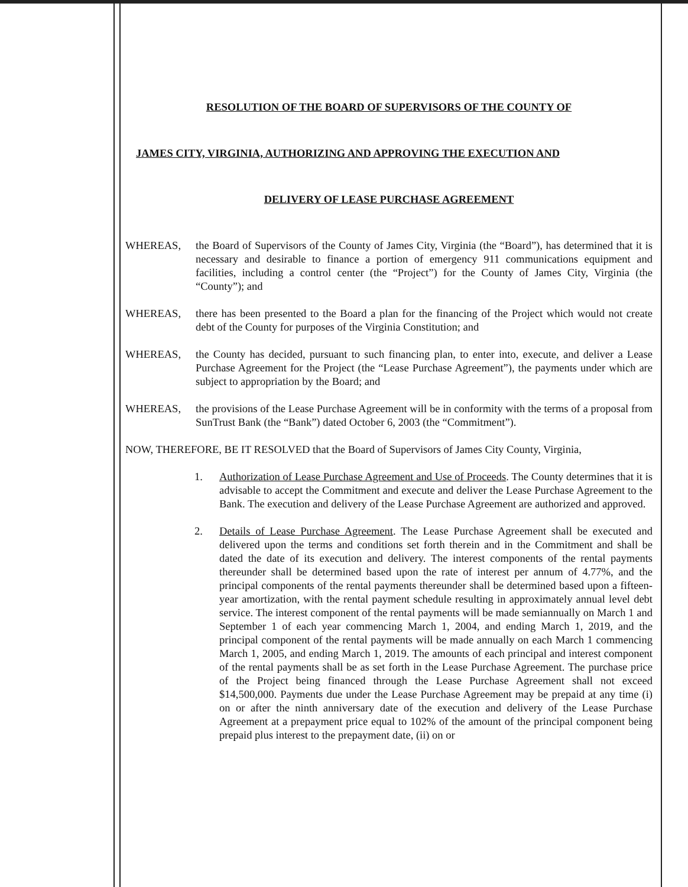RESOLUTION OF THE BOARD OF SUPERVISORS OF THE COUNTY OF
JAMES CITY, VIRGINIA, AUTHORIZING AND APPROVING THE EXECUTION AND
DELIVERY OF LEASE PURCHASE AGREEMENT
WHEREAS, the Board of Supervisors of the County of James City, Virginia (the “Board”), has determined that it is necessary and desirable to finance a portion of emergency 911 communications equipment and facilities, including a control center (the “Project”) for the County of James City, Virginia (the “County”); and
WHEREAS, there has been presented to the Board a plan for the financing of the Project which would not create debt of the County for purposes of the Virginia Constitution; and
WHEREAS, the County has decided, pursuant to such financing plan, to enter into, execute, and deliver a Lease Purchase Agreement for the Project (the “Lease Purchase Agreement”), the payments under which are subject to appropriation by the Board; and
WHEREAS, the provisions of the Lease Purchase Agreement will be in conformity with the terms of a proposal from SunTrust Bank (the “Bank”) dated October 6, 2003 (the “Commitment”).
NOW, THEREFORE, BE IT RESOLVED that the Board of Supervisors of James City County, Virginia,
1. Authorization of Lease Purchase Agreement and Use of Proceeds. The County determines that it is advisable to accept the Commitment and execute and deliver the Lease Purchase Agreement to the Bank. The execution and delivery of the Lease Purchase Agreement are authorized and approved.
2. Details of Lease Purchase Agreement. The Lease Purchase Agreement shall be executed and delivered upon the terms and conditions set forth therein and in the Commitment and shall be dated the date of its execution and delivery. The interest components of the rental payments thereunder shall be determined based upon the rate of interest per annum of 4.77%, and the principal components of the rental payments thereunder shall be determined based upon a fifteen-year amortization, with the rental payment schedule resulting in approximately annual level debt service. The interest component of the rental payments will be made semiannually on March 1 and September 1 of each year commencing March 1, 2004, and ending March 1, 2019, and the principal component of the rental payments will be made annually on each March 1 commencing March 1, 2005, and ending March 1, 2019. The amounts of each principal and interest component of the rental payments shall be as set forth in the Lease Purchase Agreement. The purchase price of the Project being financed through the Lease Purchase Agreement shall not exceed $14,500,000. Payments due under the Lease Purchase Agreement may be prepaid at any time (i) on or after the ninth anniversary date of the execution and delivery of the Lease Purchase Agreement at a prepayment price equal to 102% of the amount of the principal component being prepaid plus interest to the prepayment date, (ii) on or